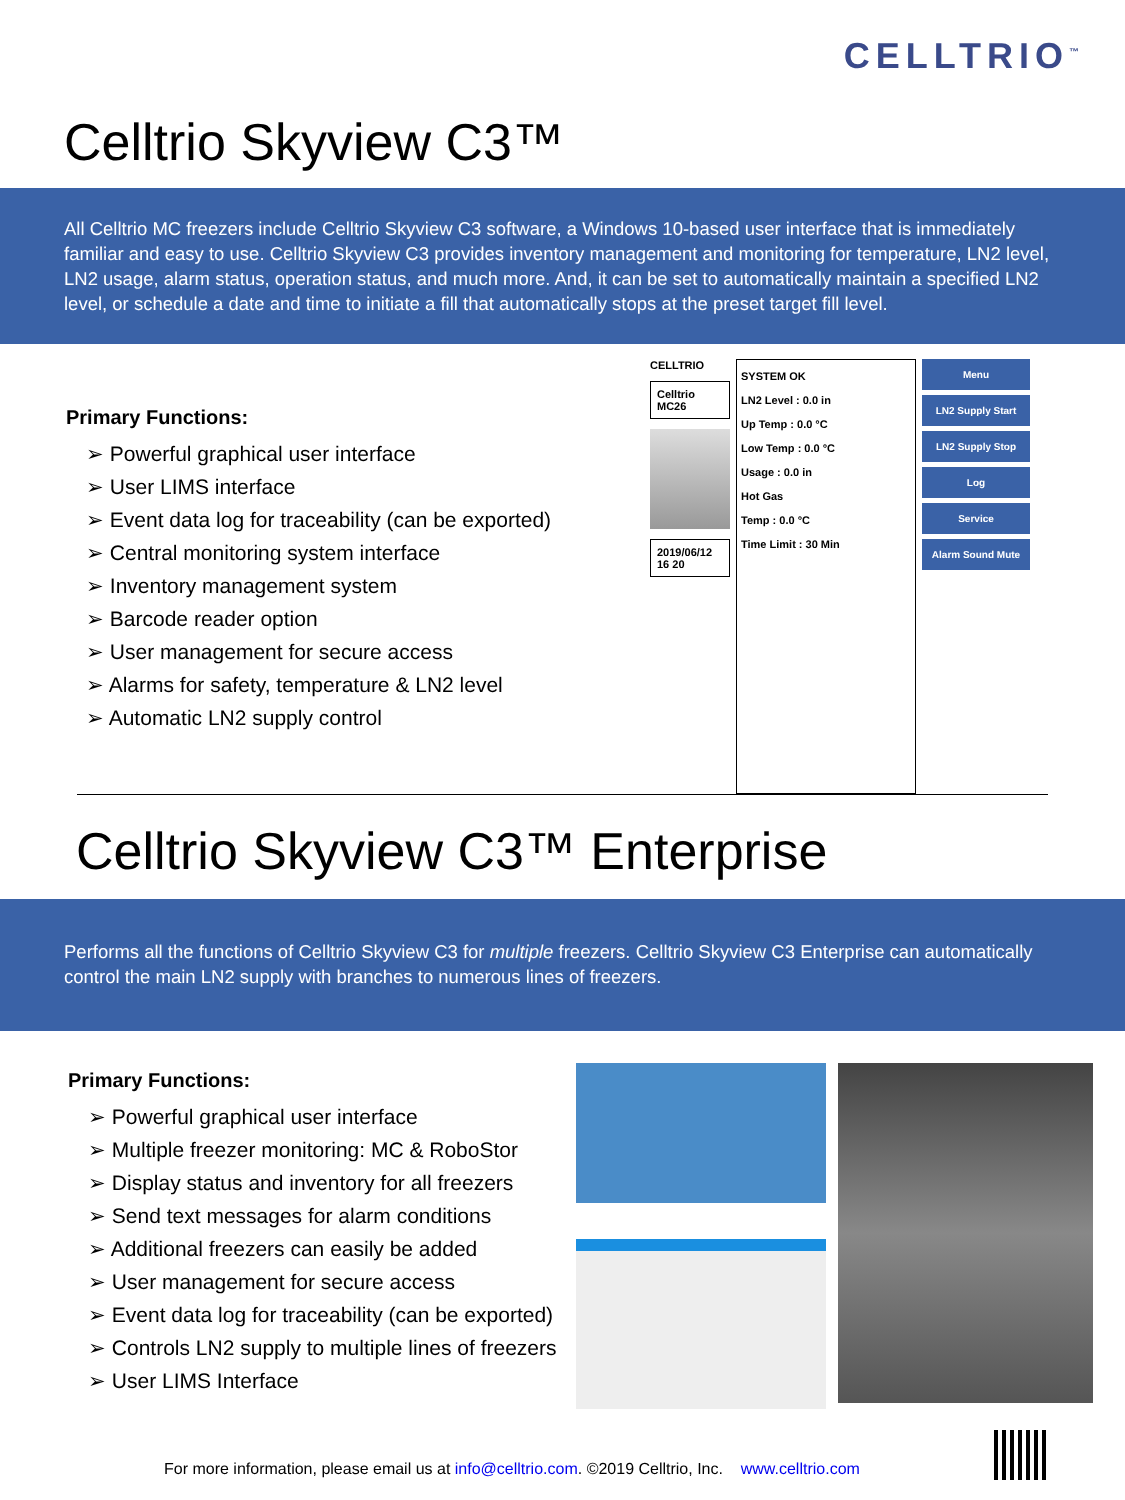CELLTRIO<sup>™</sup>
Celltrio Skyview C3™
All Celltrio MC freezers include Celltrio Skyview C3 software, a Windows 10-based user interface that is immediately familiar and easy to use. Celltrio Skyview C3 provides inventory management and monitoring for temperature, LN2 level, LN2 usage, alarm status, operation status, and much more. And, it can be set to automatically maintain a specified LN2 level, or schedule a date and time to initiate a fill that automatically stops at the preset target fill level.
Primary Functions:
➢ Powerful graphical user interface
➢ User LIMS interface
➢ Event data log for traceability (can be exported)
➢ Central monitoring system interface
➢ Inventory management system
➢ Barcode reader option
➢ User management for secure access
➢ Alarms for safety, temperature & LN2 level
➢ Automatic LN2 supply control
CELLTRIO
Celltrio MC26
2019/06/12 16 20
SYSTEM OK
LN2 Level : 0.0 in
Up Temp : 0.0 °C
Low Temp : 0.0 °C
Usage : 0.0 in
Hot Gas
Temp : 0.0 °C
Time Limit : 30 Min
Menu
LN2 Supply Start
LN2 Supply Stop
Log
Service
Alarm Sound Mute
Celltrio Skyview C3™ Enterprise
Performs all the functions of Celltrio Skyview C3 for multiple freezers. Celltrio Skyview C3 Enterprise can automatically control the main LN2 supply with branches to numerous lines of freezers.
Primary Functions:
➢ Powerful graphical user interface
➢ Multiple freezer monitoring: MC & RoboStor
➢ Display status and inventory for all freezers
➢ Send text messages for alarm conditions
➢ Additional freezers can easily be added
➢ User management for secure access
➢ Event data log for traceability (can be exported)
➢ Controls LN2 supply to multiple lines of freezers
➢ User LIMS Interface
For more information, please email us at info@celltrio.com. ©2019 Celltrio, Inc. www.celltrio.com